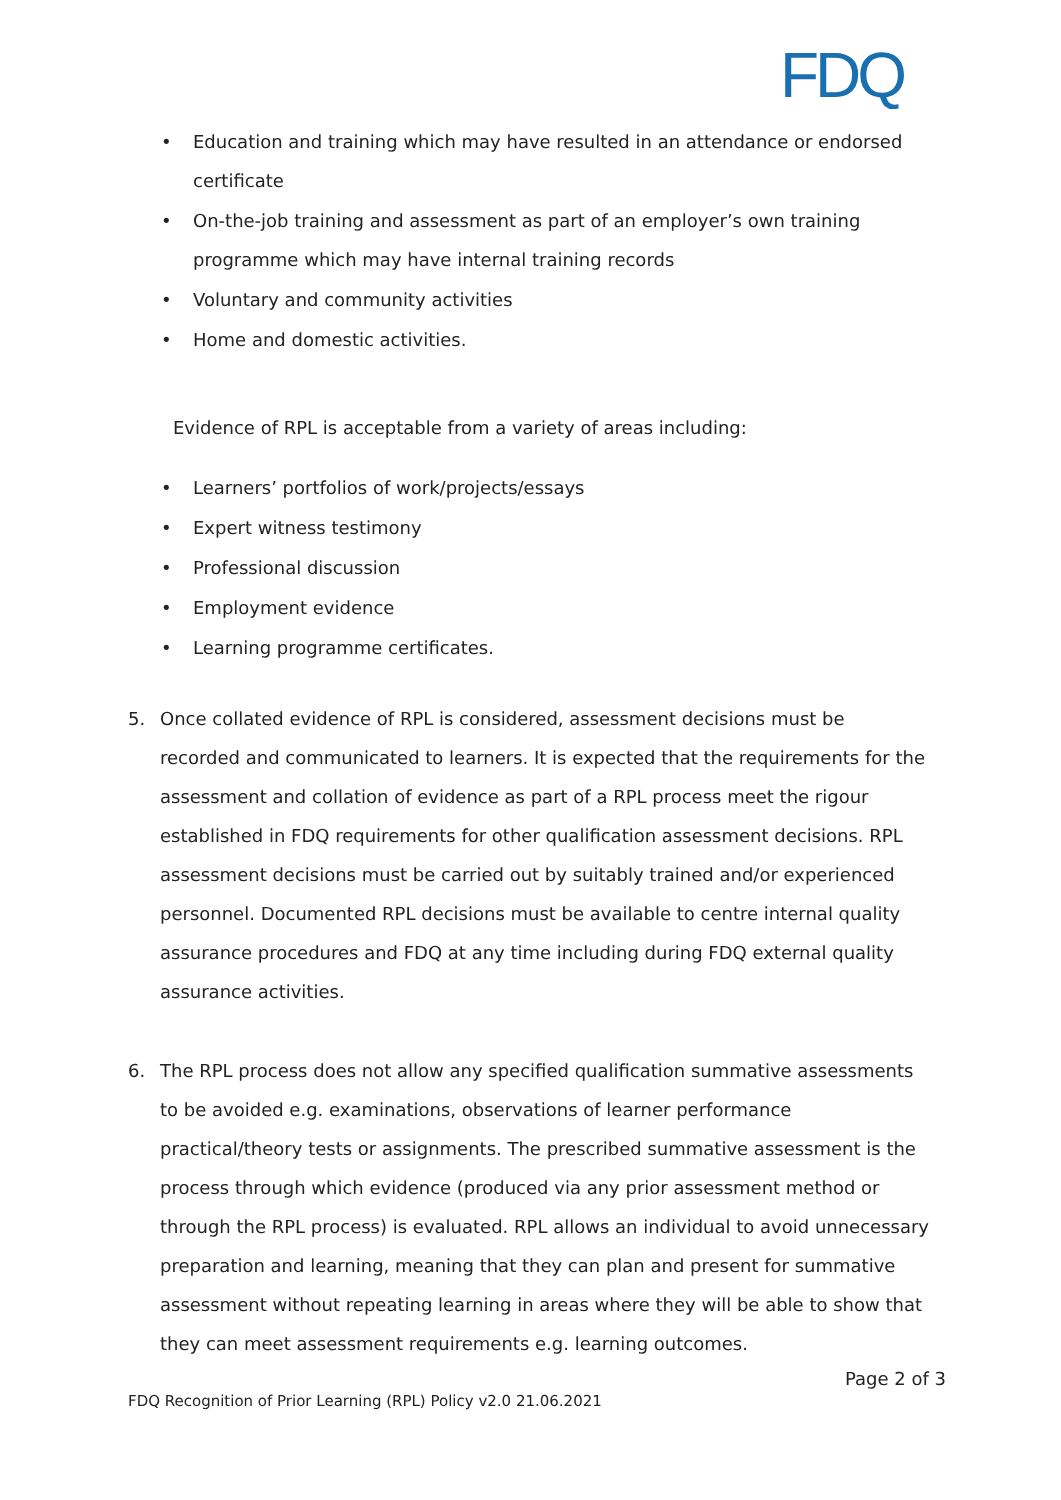FDQ
• Education and training which may have resulted in an attendance or endorsed certificate
• On-the-job training and assessment as part of an employer’s own training programme which may have internal training records
• Voluntary and community activities
• Home and domestic activities.
Evidence of RPL is acceptable from a variety of areas including:
• Learners’ portfolios of work/projects/essays
• Expert witness testimony
• Professional discussion
• Employment evidence
• Learning programme certificates.
5. Once collated evidence of RPL is considered, assessment decisions must be recorded and communicated to learners. It is expected that the requirements for the assessment and collation of evidence as part of a RPL process meet the rigour established in FDQ requirements for other qualification assessment decisions. RPL assessment decisions must be carried out by suitably trained and/or experienced personnel. Documented RPL decisions must be available to centre internal quality assurance procedures and FDQ at any time including during FDQ external quality assurance activities.
6. The RPL process does not allow any specified qualification summative assessments to be avoided e.g. examinations, observations of learner performance practical/theory tests or assignments. The prescribed summative assessment is the process through which evidence (produced via any prior assessment method or through the RPL process) is evaluated. RPL allows an individual to avoid unnecessary preparation and learning, meaning that they can plan and present for summative assessment without repeating learning in areas where they will be able to show that they can meet assessment requirements e.g. learning outcomes.
Page 2 of 3
FDQ Recognition of Prior Learning (RPL) Policy v2.0 21.06.2021